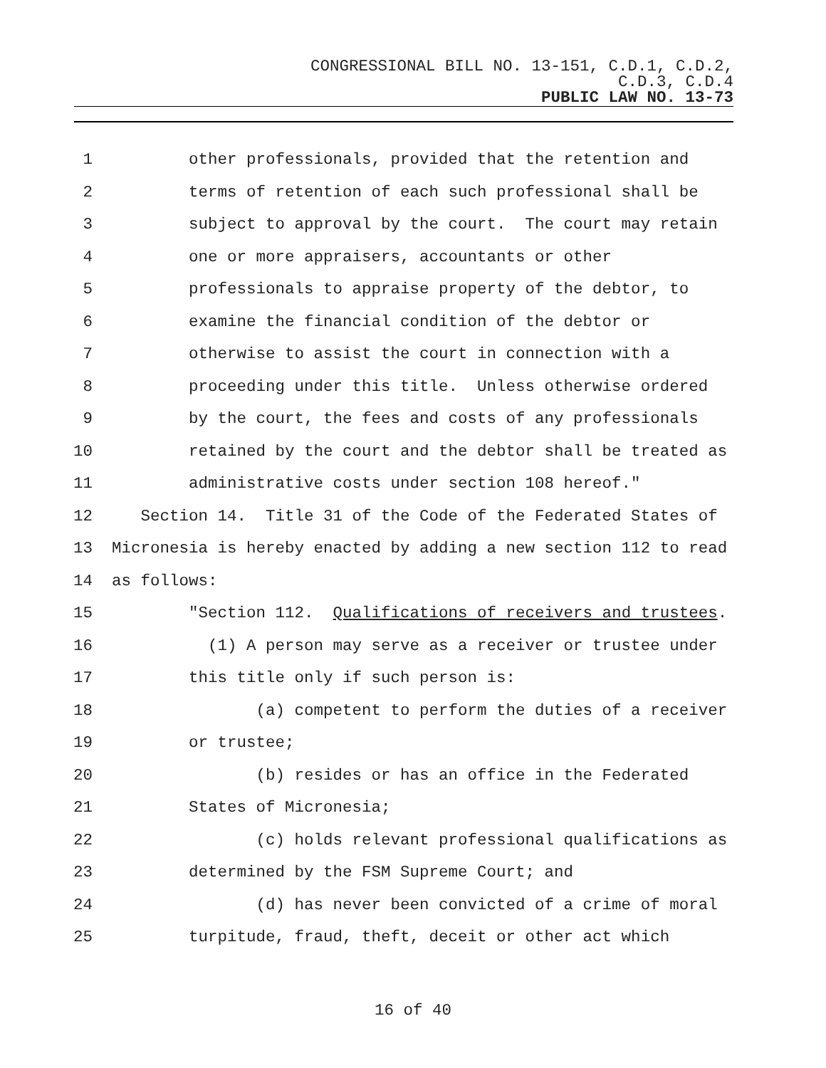CONGRESSIONAL BILL NO. 13-151, C.D.1, C.D.2,
C.D.3, C.D.4
PUBLIC LAW NO. 13-73
1 other professionals, provided that the retention and
2 terms of retention of each such professional shall be
3 subject to approval by the court. The court may retain
4 one or more appraisers, accountants or other
5 professionals to appraise property of the debtor, to
6 examine the financial condition of the debtor or
7 otherwise to assist the court in connection with a
8 proceeding under this title. Unless otherwise ordered
9 by the court, the fees and costs of any professionals
10 retained by the court and the debtor shall be treated as
11 administrative costs under section 108 hereof."
12 Section 14. Title 31 of the Code of the Federated States of
13 Micronesia is hereby enacted by adding a new section 112 to read
14 as follows:
15 "Section 112. Qualifications of receivers and trustees.
16 (1) A person may serve as a receiver or trustee under
17 this title only if such person is:
18 (a) competent to perform the duties of a receiver
19 or trustee;
20 (b) resides or has an office in the Federated
21 States of Micronesia;
22 (c) holds relevant professional qualifications as
23 determined by the FSM Supreme Court; and
24 (d) has never been convicted of a crime of moral
25 turpitude, fraud, theft, deceit or other act which
16 of 40